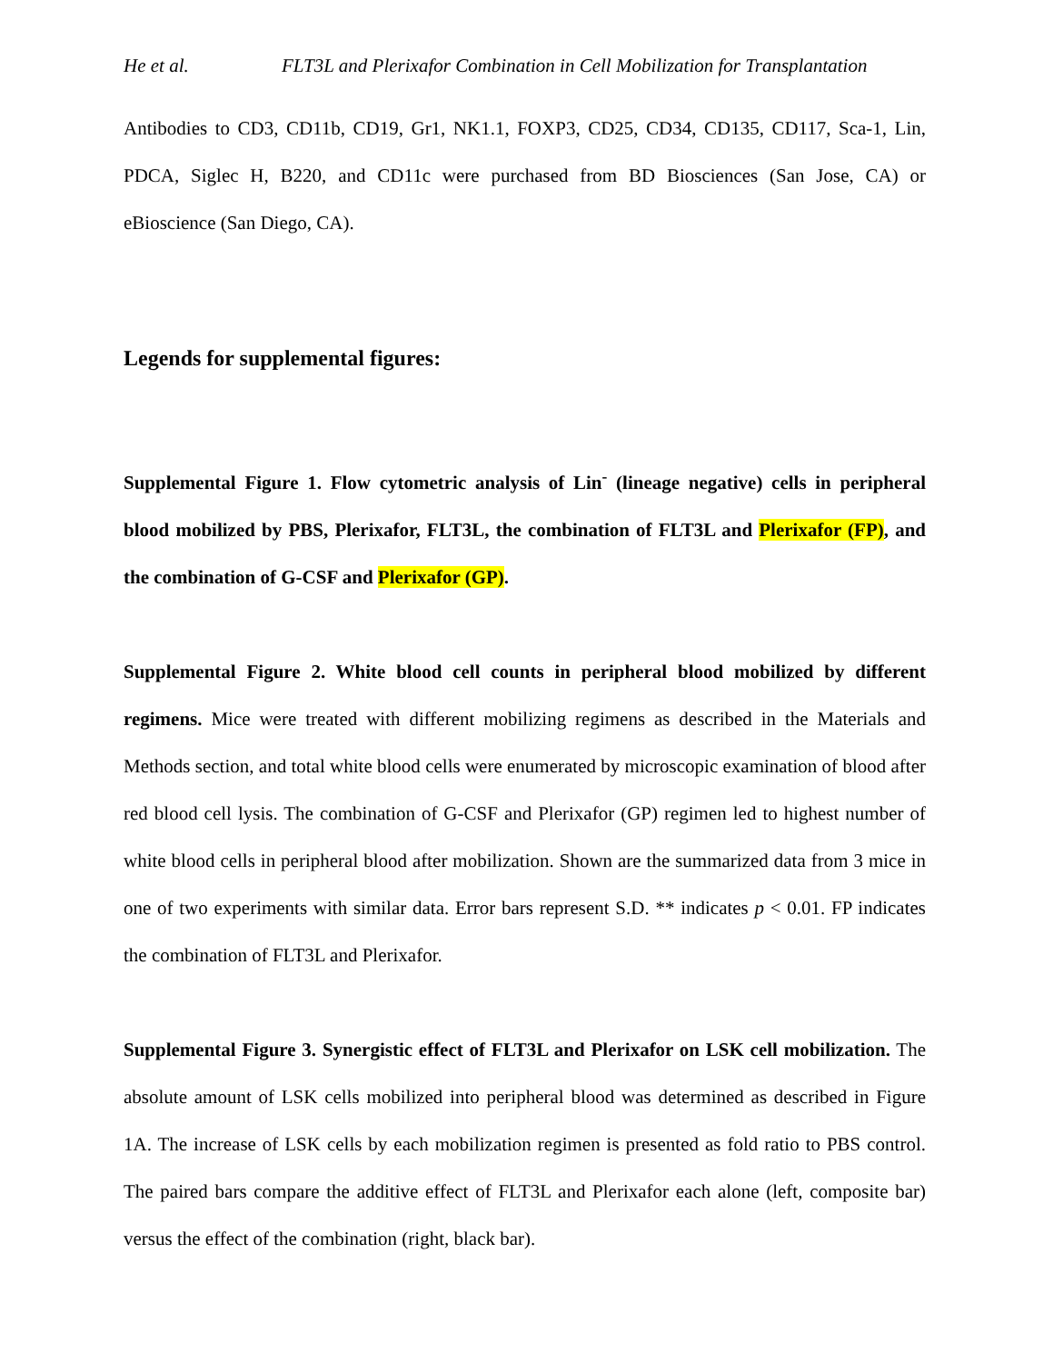He et al. FLT3L and Plerixafor Combination in Cell Mobilization for Transplantation
Antibodies to CD3, CD11b, CD19, Gr1, NK1.1, FOXP3, CD25, CD34, CD135, CD117, Sca-1, Lin, PDCA, Siglec H, B220, and CD11c were purchased from BD Biosciences (San Jose, CA) or eBioscience (San Diego, CA).
Legends for supplemental figures:
Supplemental Figure 1. Flow cytometric analysis of Lin<sup>-</sup> (lineage negative) cells in peripheral blood mobilized by PBS, Plerixafor, FLT3L, the combination of FLT3L and Plerixafor (FP), and the combination of G-CSF and Plerixafor (GP).
Supplemental Figure 2. White blood cell counts in peripheral blood mobilized by different regimens. Mice were treated with different mobilizing regimens as described in the Materials and Methods section, and total white blood cells were enumerated by microscopic examination of blood after red blood cell lysis. The combination of G-CSF and Plerixafor (GP) regimen led to highest number of white blood cells in peripheral blood after mobilization. Shown are the summarized data from 3 mice in one of two experiments with similar data. Error bars represent S.D. ** indicates p < 0.01. FP indicates the combination of FLT3L and Plerixafor.
Supplemental Figure 3. Synergistic effect of FLT3L and Plerixafor on LSK cell mobilization. The absolute amount of LSK cells mobilized into peripheral blood was determined as described in Figure 1A. The increase of LSK cells by each mobilization regimen is presented as fold ratio to PBS control. The paired bars compare the additive effect of FLT3L and Plerixafor each alone (left, composite bar) versus the effect of the combination (right, black bar).